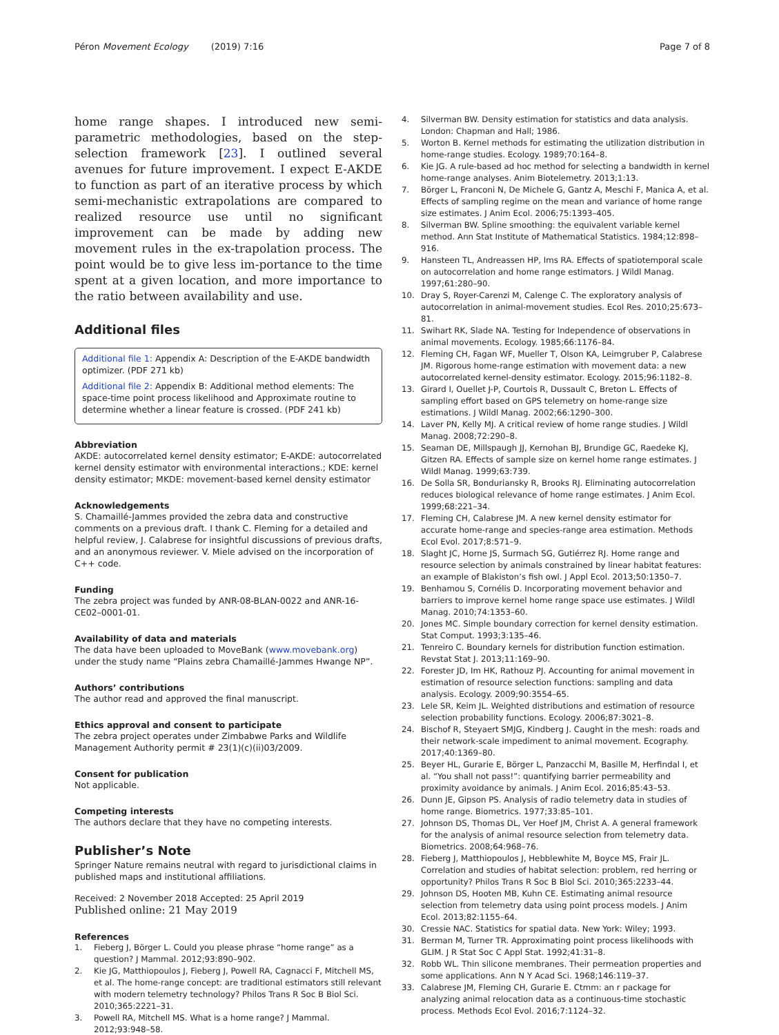Péron Movement Ecology (2019) 7:16
Page 7 of 8
home range shapes. I introduced new semi-parametric methodologies, based on the step-selection framework [23]. I outlined several avenues for future improvement. I expect E-AKDE to function as part of an iterative process by which semi-mechanistic extrapolations are compared to realized resource use until no significant improvement can be made by adding new movement rules in the ex-trapolation process. The point would be to give less im-portance to the time spent at a given location, and more importance to the ratio between availability and use.
Additional files
Additional file 1: Appendix A: Description of the E-AKDE bandwidth optimizer. (PDF 271 kb)
Additional file 2: Appendix B: Additional method elements: The space-time point process likelihood and Approximate routine to determine whether a linear feature is crossed. (PDF 241 kb)
Abbreviation
AKDE: autocorrelated kernel density estimator; E-AKDE: autocorrelated kernel density estimator with environmental interactions.; KDE: kernel density estimator; MKDE: movement-based kernel density estimator
Acknowledgements
S. Chamaillé-Jammes provided the zebra data and constructive comments on a previous draft. I thank C. Fleming for a detailed and helpful review, J. Calabrese for insightful discussions of previous drafts, and an anonymous reviewer. V. Miele advised on the incorporation of C++ code.
Funding
The zebra project was funded by ANR-08-BLAN-0022 and ANR-16-CE02–0001-01.
Availability of data and materials
The data have been uploaded to MoveBank (www.movebank.org) under the study name “Plains zebra Chamaillé-Jammes Hwange NP”.
Authors’ contributions
The author read and approved the final manuscript.
Ethics approval and consent to participate
The zebra project operates under Zimbabwe Parks and Wildlife Management Authority permit # 23(1)(c)(ii)03/2009.
Consent for publication
Not applicable.
Competing interests
The authors declare that they have no competing interests.
Publisher’s Note
Springer Nature remains neutral with regard to jurisdictional claims in published maps and institutional affiliations.
Received: 2 November 2018 Accepted: 25 April 2019
Published online: 21 May 2019
References
1. Fieberg J, Börger L. Could you please phrase “home range” as a question? J Mammal. 2012;93:890–902.
2. Kie JG, Matthiopoulos J, Fieberg J, Powell RA, Cagnacci F, Mitchell MS, et al. The home-range concept: are traditional estimators still relevant with modern telemetry technology? Philos Trans R Soc B Biol Sci. 2010;365:2221–31.
3. Powell RA, Mitchell MS. What is a home range? J Mammal. 2012;93:948–58.
4. Silverman BW. Density estimation for statistics and data analysis. London: Chapman and Hall; 1986.
5. Worton B. Kernel methods for estimating the utilization distribution in home-range studies. Ecology. 1989;70:164–8.
6. Kie JG. A rule-based ad hoc method for selecting a bandwidth in kernel home-range analyses. Anim Biotelemetry. 2013;1:13.
7. Börger L, Franconi N, De Michele G, Gantz A, Meschi F, Manica A, et al. Effects of sampling regime on the mean and variance of home range size estimates. J Anim Ecol. 2006;75:1393–405.
8. Silverman BW. Spline smoothing: the equivalent variable kernel method. Ann Stat Institute of Mathematical Statistics. 1984;12:898–916.
9. Hansteen TL, Andreassen HP, Ims RA. Effects of spatiotemporal scale on autocorrelation and home range estimators. J Wildl Manag. 1997;61:280–90.
10. Dray S, Royer-Carenzi M, Calenge C. The exploratory analysis of autocorrelation in animal-movement studies. Ecol Res. 2010;25:673–81.
11. Swihart RK, Slade NA. Testing for Independence of observations in animal movements. Ecology. 1985;66:1176–84.
12. Fleming CH, Fagan WF, Mueller T, Olson KA, Leimgruber P, Calabrese JM. Rigorous home-range estimation with movement data: a new autocorrelated kernel-density estimator. Ecology. 2015;96:1182–8.
13. Girard I, Ouellet J-P, Courtois R, Dussault C, Breton L. Effects of sampling effort based on GPS telemetry on home-range size estimations. J Wildl Manag. 2002;66:1290–300.
14. Laver PN, Kelly MJ. A critical review of home range studies. J Wildl Manag. 2008;72:290–8.
15. Seaman DE, Millspaugh JJ, Kernohan BJ, Brundige GC, Raedeke KJ, Gitzen RA. Effects of sample size on kernel home range estimates. J Wildl Manag. 1999;63:739.
16. De Solla SR, Bonduriansky R, Brooks RJ. Eliminating autocorrelation reduces biological relevance of home range estimates. J Anim Ecol. 1999;68:221–34.
17. Fleming CH, Calabrese JM. A new kernel density estimator for accurate home-range and species-range area estimation. Methods Ecol Evol. 2017;8:571–9.
18. Slaght JC, Horne JS, Surmach SG, Gutiérrez RJ. Home range and resource selection by animals constrained by linear habitat features: an example of Blakiston’s fish owl. J Appl Ecol. 2013;50:1350–7.
19. Benhamou S, Cornélis D. Incorporating movement behavior and barriers to improve kernel home range space use estimates. J Wildl Manag. 2010;74:1353–60.
20. Jones MC. Simple boundary correction for kernel density estimation. Stat Comput. 1993;3:135–46.
21. Tenreiro C. Boundary kernels for distribution function estimation. Revstat Stat J. 2013;11:169–90.
22. Forester JD, Im HK, Rathouz PJ. Accounting for animal movement in estimation of resource selection functions: sampling and data analysis. Ecology. 2009;90:3554–65.
23. Lele SR, Keim JL. Weighted distributions and estimation of resource selection probability functions. Ecology. 2006;87:3021–8.
24. Bischof R, Steyaert SMJG, Kindberg J. Caught in the mesh: roads and their network-scale impediment to animal movement. Ecography. 2017;40:1369–80.
25. Beyer HL, Gurarie E, Börger L, Panzacchi M, Basille M, Herfindal I, et al. “You shall not pass!”: quantifying barrier permeability and proximity avoidance by animals. J Anim Ecol. 2016;85:43–53.
26. Dunn JE, Gipson PS. Analysis of radio telemetry data in studies of home range. Biometrics. 1977;33:85–101.
27. Johnson DS, Thomas DL, Ver Hoef JM, Christ A. A general framework for the analysis of animal resource selection from telemetry data. Biometrics. 2008;64:968–76.
28. Fieberg J, Matthiopoulos J, Hebblewhite M, Boyce MS, Frair JL. Correlation and studies of habitat selection: problem, red herring or opportunity? Philos Trans R Soc B Biol Sci. 2010;365:2233–44.
29. Johnson DS, Hooten MB, Kuhn CE. Estimating animal resource selection from telemetry data using point process models. J Anim Ecol. 2013;82:1155–64.
30. Cressie NAC. Statistics for spatial data. New York: Wiley; 1993.
31. Berman M, Turner TR. Approximating point process likelihoods with GLIM. J R Stat Soc C Appl Stat. 1992;41:31–8.
32. Robb WL. Thin silicone membranes. Their permeation properties and some applications. Ann N Y Acad Sci. 1968;146:119–37.
33. Calabrese JM, Fleming CH, Gurarie E. Ctmm: an r package for analyzing animal relocation data as a continuous-time stochastic process. Methods Ecol Evol. 2016;7:1124–32.